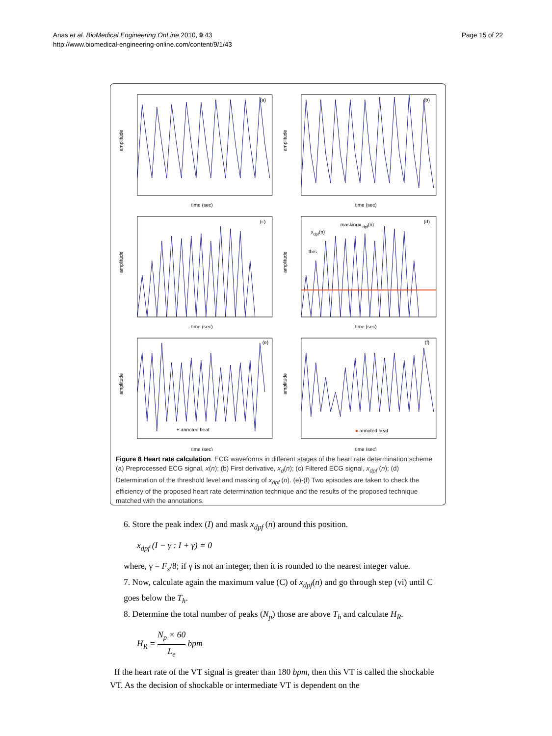Page 15 of 22 Anas et al. BioMedical Engineering OnLine 2010, 9:43
http://www.biomedical-engineering-online.com/content/9/1/43
amplitude
time (sec)
(a)
amplitude
time (sec)
(b)
amplitude
time (sec)
(c)
xdpf(n)
maskingx dpf(n)
thrs
(d)
amplitude
time (sec)
amplitude
time (sec)
+ annoted beat
(e)
amplitude
time (sec)
● annoted beat
(f)
Figure 8 Heart rate calculation. ECG waveforms in different stages of the heart rate determination scheme (a) Preprocessed ECG signal, x(n); (b) First derivative, x<sub>d</sub>(n); (c) Filtered ECG signal, x<sub>dpf</sub> (n); (d) Determination of the threshold level and masking of x<sub>dpf</sub> (n). (e)-(f) Two episodes are taken to check the efficiency of the proposed heart rate determination technique and the results of the proposed technique matched with the annotations.
6. Store the peak index (I) and mask x<sub>dpf</sub> (n) around this position.
x<sub>dpf</sub> (I − γ : I + γ) = 0
where, γ = F<sub>s</sub>/8; if γ is not an integer, then it is rounded to the nearest integer value.
7. Now, calculate again the maximum value (C) of x<sub>dpf</sub>(n) and go through step (vi) until C goes below the T<sub>h</sub>.
8. Determine the total number of peaks (N<sub>p</sub>) those are above T<sub>h</sub> and calculate H<sub>R</sub>.
H<sub>R</sub> = N<sub>p</sub> × 60 L<sub>e</sub> bpm
If the heart rate of the VT signal is greater than 180 bpm, then this VT is called the shockable VT. As the decision of shockable or intermediate VT is dependent on the